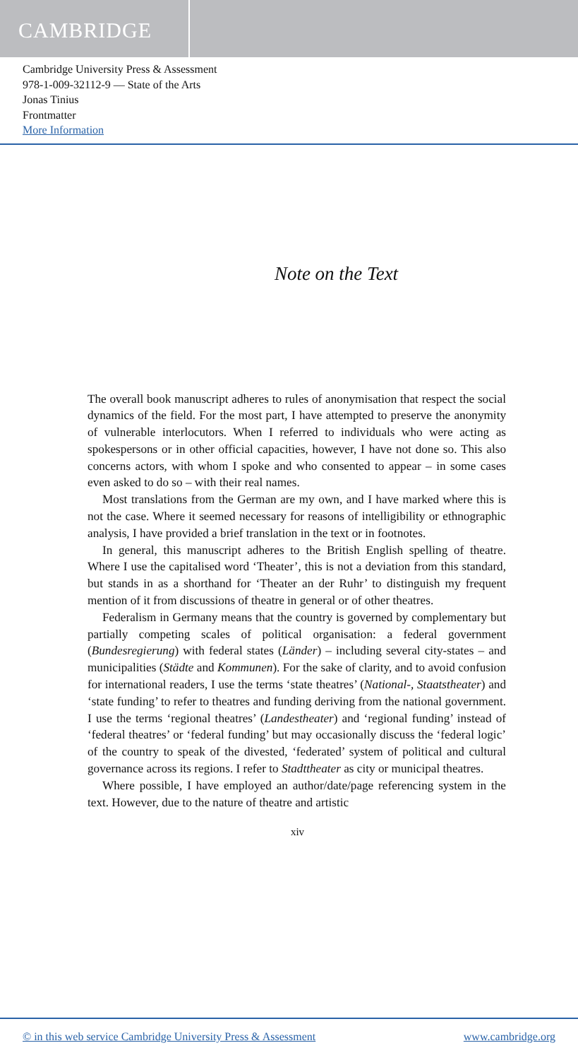CAMBRIDGE
Cambridge University Press & Assessment
978-1-009-32112-9 — State of the Arts
Jonas Tinius
Frontmatter
More Information
Note on the Text
The overall book manuscript adheres to rules of anonymisation that respect the social dynamics of the field. For the most part, I have attempted to preserve the anonymity of vulnerable interlocutors. When I referred to individuals who were acting as spokespersons or in other official capacities, however, I have not done so. This also concerns actors, with whom I spoke and who consented to appear – in some cases even asked to do so – with their real names.
Most translations from the German are my own, and I have marked where this is not the case. Where it seemed necessary for reasons of intelligibility or ethnographic analysis, I have provided a brief translation in the text or in footnotes.
In general, this manuscript adheres to the British English spelling of theatre. Where I use the capitalised word ‘Theater’, this is not a deviation from this standard, but stands in as a shorthand for ‘Theater an der Ruhr’ to distinguish my frequent mention of it from discussions of theatre in general or of other theatres.
Federalism in Germany means that the country is governed by complementary but partially competing scales of political organisation: a federal government (Bundesregierung) with federal states (Länder) – including several city-states – and municipalities (Städte and Kommunen). For the sake of clarity, and to avoid confusion for international readers, I use the terms ‘state theatres’ (National-, Staatstheater) and ‘state funding’ to refer to theatres and funding deriving from the national government. I use the terms ‘regional theatres’ (Landestheater) and ‘regional funding’ instead of ‘federal theatres’ or ‘federal funding’ but may occasionally discuss the ‘federal logic’ of the country to speak of the divested, ‘federated’ system of political and cultural governance across its regions. I refer to Stadttheater as city or municipal theatres.
Where possible, I have employed an author/date/page referencing system in the text. However, due to the nature of theatre and artistic
xiv
© in this web service Cambridge University Press & Assessment www.cambridge.org